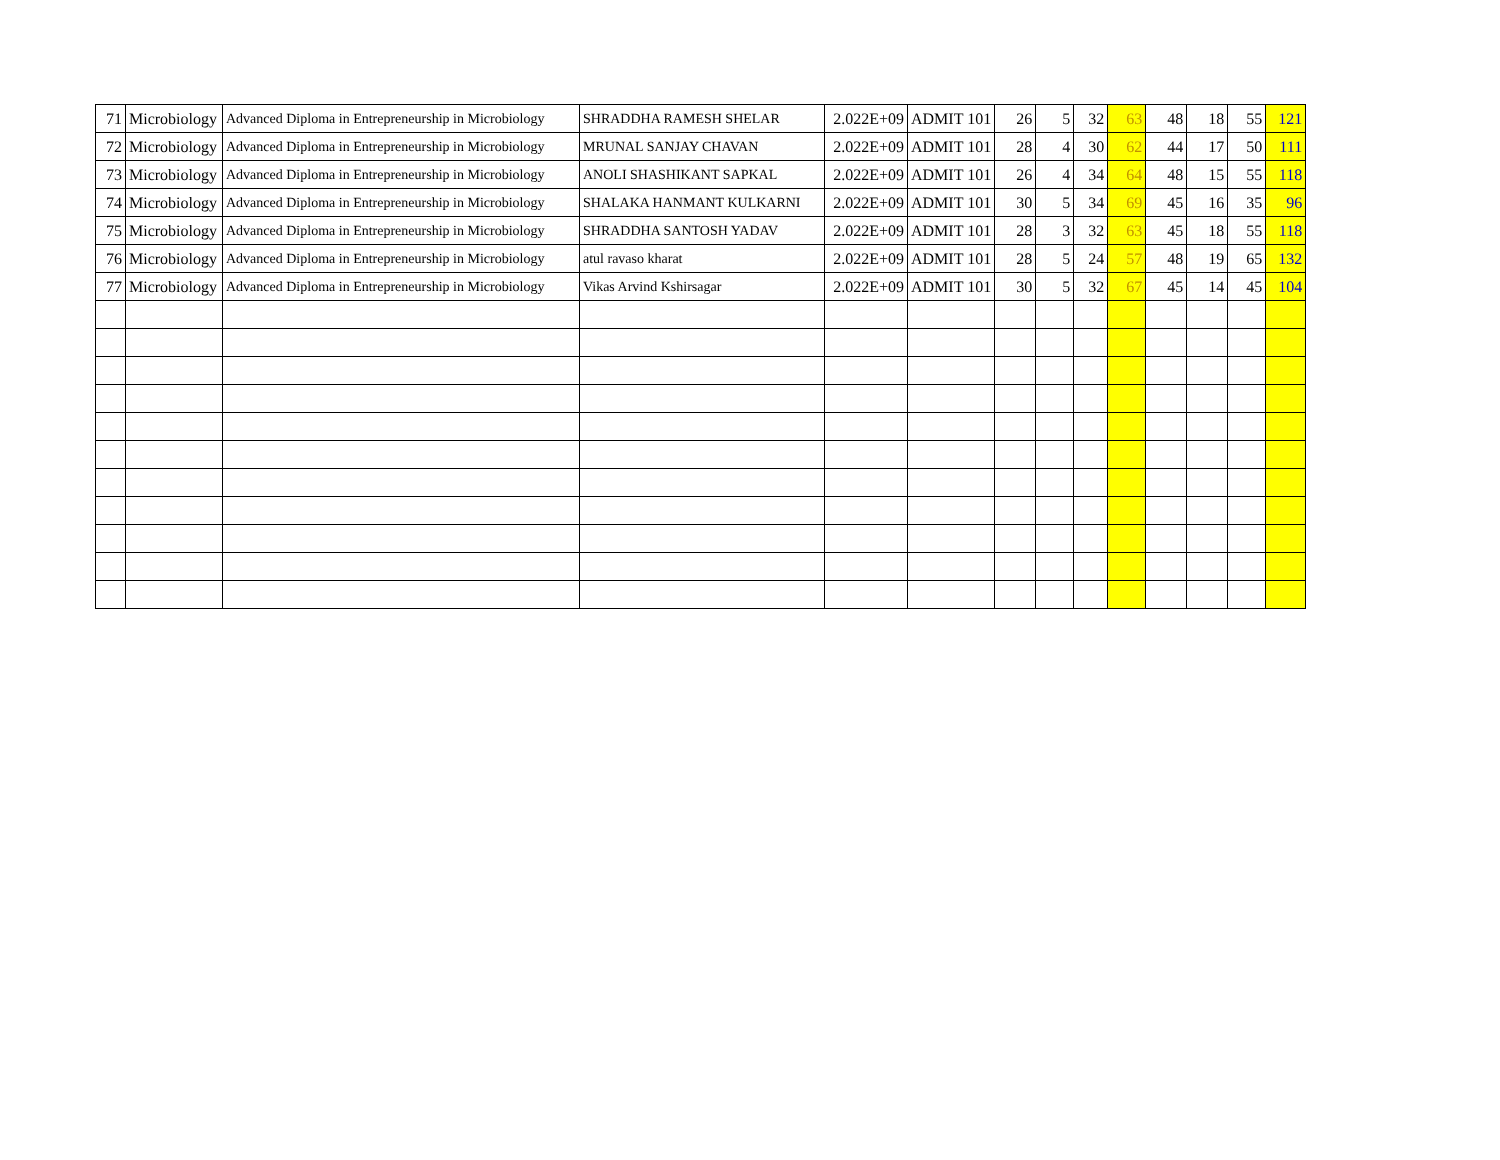| 71 | Microbiology | Advanced Diploma in Entrepreneurship in Microbiology | SHRADDHA RAMESH SHELAR | 2.022E+09 | ADMIT 101 | 26 | 5 | 32 | 63 | 48 | 18 | 55 | 121 |
| 72 | Microbiology | Advanced Diploma in Entrepreneurship in Microbiology | MRUNAL SANJAY CHAVAN | 2.022E+09 | ADMIT 101 | 28 | 4 | 30 | 62 | 44 | 17 | 50 | 111 |
| 73 | Microbiology | Advanced Diploma in Entrepreneurship in Microbiology | ANOLI SHASHIKANT SAPKAL | 2.022E+09 | ADMIT 101 | 26 | 4 | 34 | 64 | 48 | 15 | 55 | 118 |
| 74 | Microbiology | Advanced Diploma in Entrepreneurship in Microbiology | SHALAKA HANMANT KULKARNI | 2.022E+09 | ADMIT 101 | 30 | 5 | 34 | 69 | 45 | 16 | 35 | 96 |
| 75 | Microbiology | Advanced Diploma in Entrepreneurship in Microbiology | SHRADDHA SANTOSH YADAV | 2.022E+09 | ADMIT 101 | 28 | 3 | 32 | 63 | 45 | 18 | 55 | 118 |
| 76 | Microbiology | Advanced Diploma in Entrepreneurship in Microbiology | atul ravaso kharat | 2.022E+09 | ADMIT 101 | 28 | 5 | 24 | 57 | 48 | 19 | 65 | 132 |
| 77 | Microbiology | Advanced Diploma in Entrepreneurship in Microbiology | Vikas Arvind Kshirsagar | 2.022E+09 | ADMIT 101 | 30 | 5 | 32 | 67 | 45 | 14 | 45 | 104 |